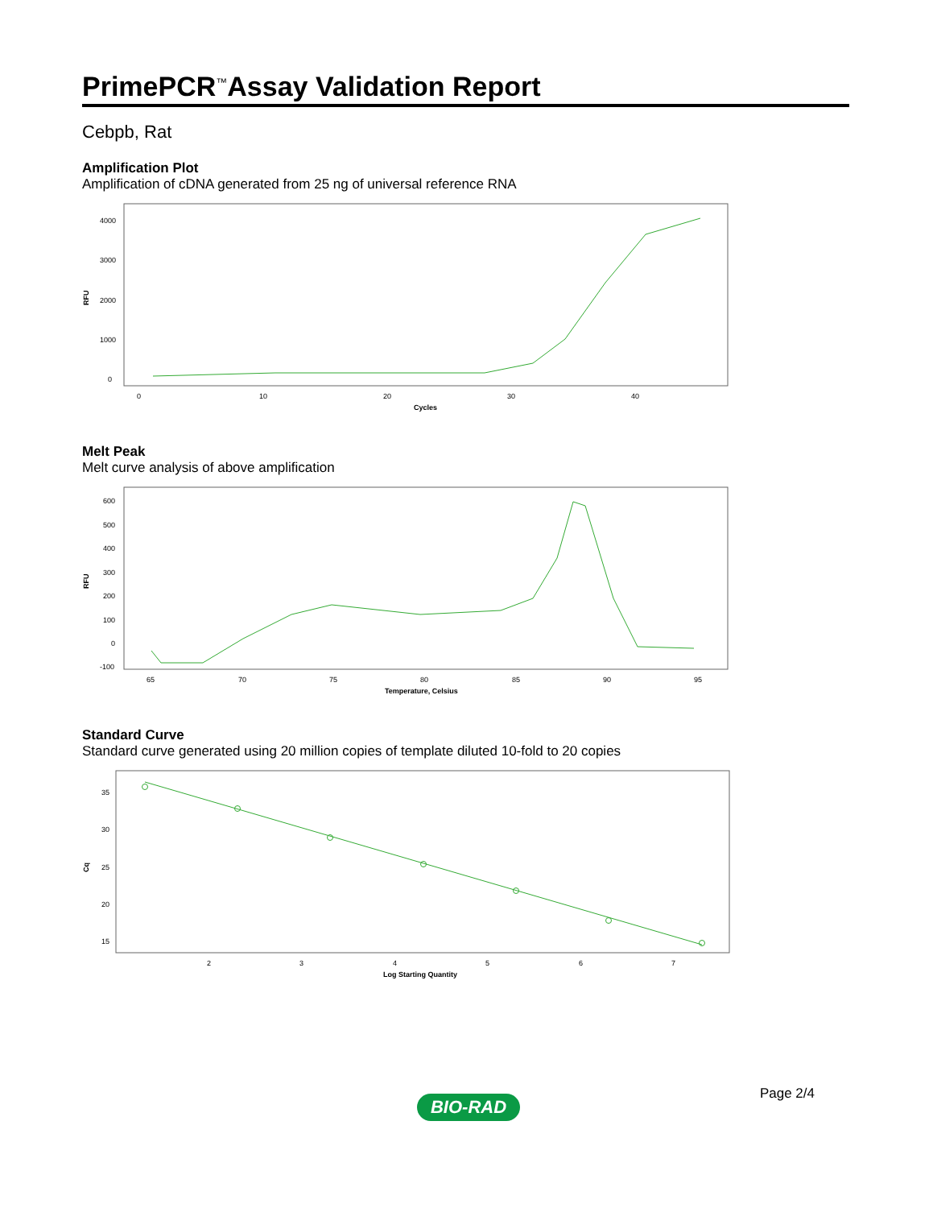PrimePCR<sup>™</sup>Assay Validation Report
Cebpb, Rat
Amplification Plot
Amplification of cDNA generated from 25 ng of universal reference RNA
RFU
4000
3000
2000
1000
0
0
10
20
30
40
Cycles
Melt Peak
Melt curve analysis of above amplification
RFU
600
500
400
300
200
100
0
-100
65
70
75
80
85
90
95
Temperature, Celsius
Standard Curve
Standard curve generated using 20 million copies of template diluted 10-fold to 20 copies
Cq
35
30
25
20
15
2
3
4
5
6
7
Log Starting Quantity
Page 2/4 BIO-RAD